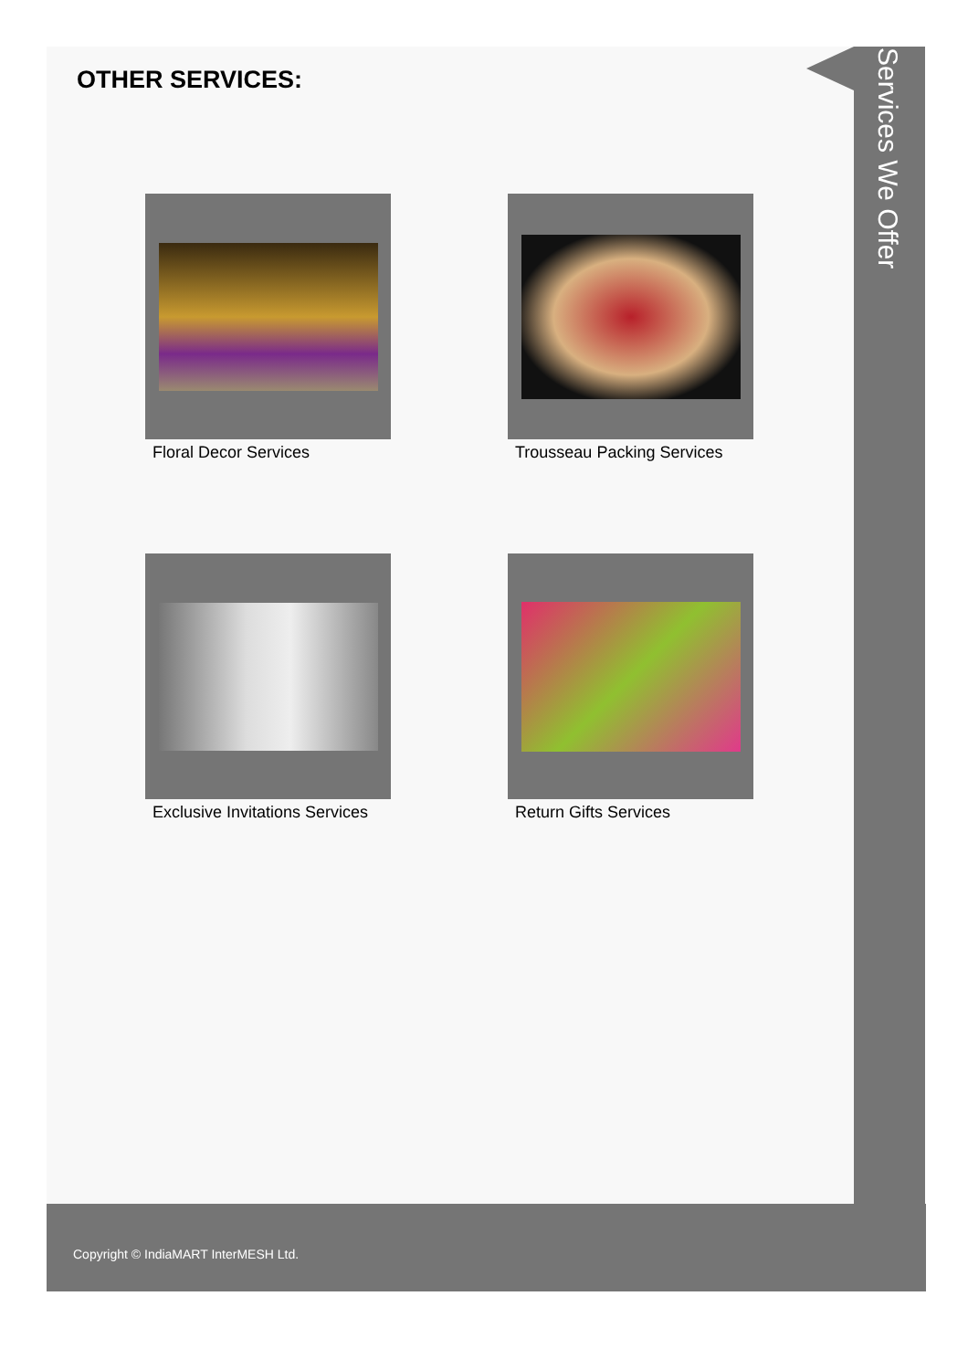Services We Offer
OTHER SERVICES:
Floral Decor Services
Trousseau Packing Services
Exclusive Invitations Services
Return Gifts Services
Copyright © IndiaMART InterMESH Ltd.